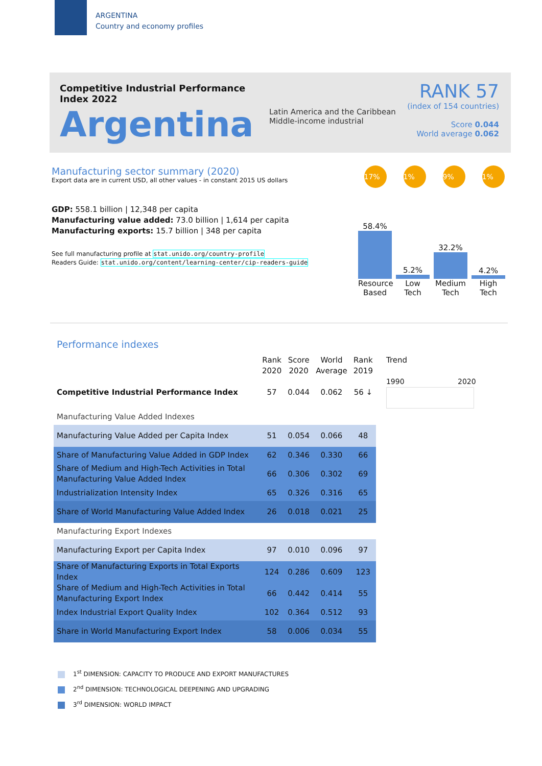ARGENTINA
Country and economy profiles
Competitive Industrial Performance Index 2022
Argentina
Latin America and the Caribbean
Middle-income industrial
RANK 57
(index of 154 countries)
Score 0.044
World average 0.062
Manufacturing sector summary (2020)
Export data are in current USD, all other values - in constant 2015 US dollars
GDP: 558.1 billion | 12,348 per capita
Manufacturing value added: 73.0 billion | 1,614 per capita
Manufacturing exports: 15.7 billion | 348 per capita
See full manufacturing profile at stat.unido.org/country-profile
Readers Guide: stat.unido.org/content/learning-center/cip-readers-guide
17% 1% 9% 1%
58.4%
5.2%
32.2%
4.2%
Resource Based
Low Tech
Medium Tech
High Tech
Performance indexes
| | Rank 2020 | Score 2020 | World Average | Rank 2019 | Trend |
| --- | --- | --- | --- | --- | --- |
| Competitive Industrial Performance Index | 57 | 0.044 | 0.062 | 56 ↓ | 1990 2020 |
| Manufacturing Value Added Indexes | | | | | |
| Manufacturing Value Added per Capita Index | 51 | 0.054 | 0.066 | 48 | |
| Share of Manufacturing Value Added in GDP Index | 62 | 0.346 | 0.330 | 66 | |
| Share of Medium and High-Tech Activities in Total Manufacturing Value Added Index | 66 | 0.306 | 0.302 | 69 | |
| Industrialization Intensity Index | 65 | 0.326 | 0.316 | 65 | |
| Share of World Manufacturing Value Added Index | 26 | 0.018 | 0.021 | 25 | |
| Manufacturing Export Indexes | | | | | |
| Manufacturing Export per Capita Index | 97 | 0.010 | 0.096 | 97 | |
| Share of Manufacturing Exports in Total Exports Index | 124 | 0.286 | 0.609 | 123 | |
| Share of Medium and High-Tech Activities in Total Manufacturing Export Index | 66 | 0.442 | 0.414 | 55 | |
| Index Industrial Export Quality Index | 102 | 0.364 | 0.512 | 93 | |
| Share in World Manufacturing Export Index | 58 | 0.006 | 0.034 | 55 | |
1<sup>st</sup> DIMENSION: CAPACITY TO PRODUCE AND EXPORT MANUFACTURES
2<sup>nd</sup> DIMENSION: TECHNOLOGICAL DEEPENING AND UPGRADING
3<sup>rd</sup> DIMENSION: WORLD IMPACT